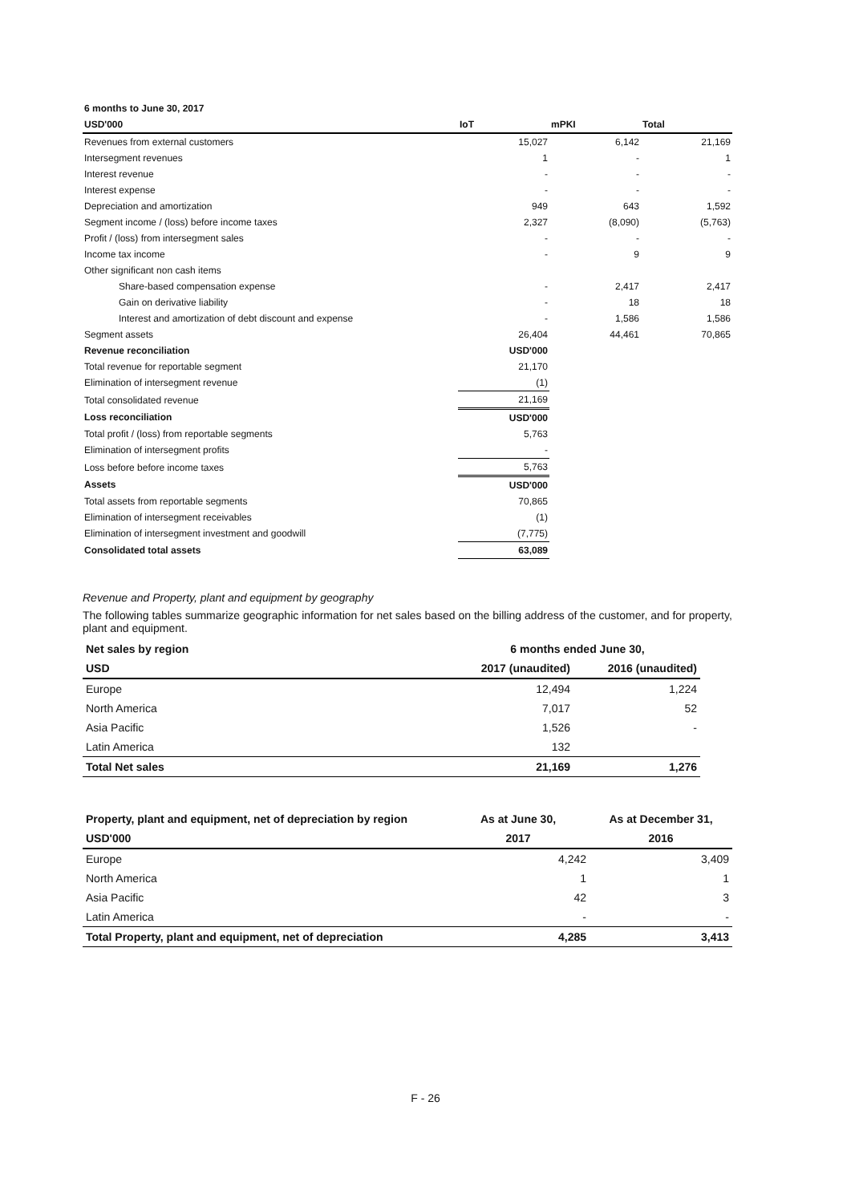| 6 months to June 30, 2017 | | | |
| --- | --- | --- | --- |
| USD'000 | IoT | mPKI | Total |
| Revenues from external customers | 15,027 | 6,142 | 21,169 |
| Intersegment revenues | 1 | - | 1 |
| Interest revenue | - | - | - |
| Interest expense | - | - | - |
| Depreciation and amortization | 949 | 643 | 1,592 |
| Segment income / (loss) before income taxes | 2,327 | (8,090) | (5,763) |
| Profit / (loss) from intersegment sales | - | - | - |
| Income tax income | - | 9 | 9 |
| Other significant non cash items | | | |
| Share-based compensation expense | - | 2,417 | 2,417 |
| Gain on derivative liability | - | 18 | 18 |
| Interest and amortization of debt discount and expense | - | 1,586 | 1,586 |
| Segment assets | 26,404 | 44,461 | 70,865 |
| Revenue reconciliation | USD'000 | | |
| Total revenue for reportable segment | 21,170 | | |
| Elimination of intersegment revenue | (1) | | |
| Total consolidated revenue | 21,169 | | |
| Loss reconciliation | USD'000 | | |
| Total profit / (loss) from reportable segments | 5,763 | | |
| Elimination of intersegment profits | - | | |
| Loss before before income taxes | 5,763 | | |
| Assets | USD'000 | | |
| Total assets from reportable segments | 70,865 | | |
| Elimination of intersegment receivables | (1) | | |
| Elimination of intersegment investment and goodwill | (7,775) | | |
| Consolidated total assets | 63,089 | | |
Revenue and Property, plant and equipment by geography
The following tables summarize geographic information for net sales based on the billing address of the customer, and for property, plant and equipment.
| Net sales by region | 6 months ended June 30, | |
| --- | --- | --- |
| USD | 2017 (unaudited) | 2016 (unaudited) |
| Europe | 12,494 | 1,224 |
| North America | 7,017 | 52 |
| Asia Pacific | 1,526 | - |
| Latin America | 132 | |
| Total Net sales | 21,169 | 1,276 |
| Property, plant and equipment, net of depreciation by region | As at June 30, | As at December 31, |
| --- | --- | --- |
| USD'000 | 2017 | 2016 |
| Europe | 4,242 | 3,409 |
| North America | 1 | 1 |
| Asia Pacific | 42 | 3 |
| Latin America | - | - |
| Total Property, plant and equipment, net of depreciation | 4,285 | 3,413 |
F - 26